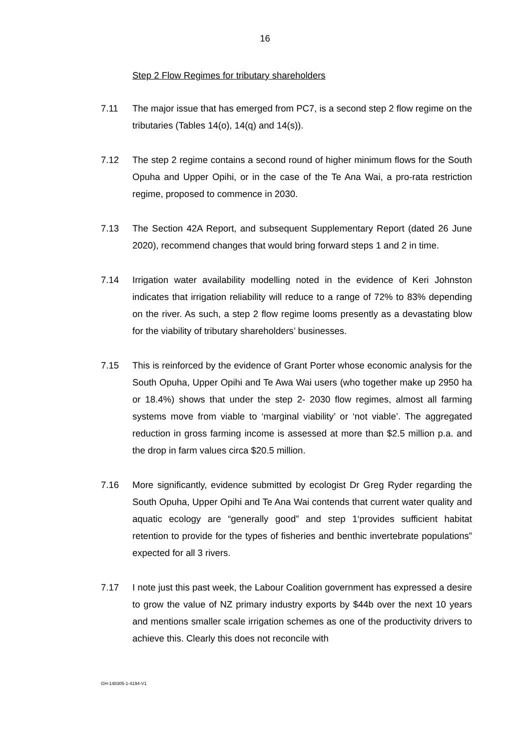16
Step 2 Flow Regimes for tributary shareholders
7.11 The major issue that has emerged from PC7, is a second step 2 flow regime on the tributaries (Tables 14(o), 14(q) and 14(s)).
7.12 The step 2 regime contains a second round of higher minimum flows for the South Opuha and Upper Opihi, or in the case of the Te Ana Wai, a pro-rata restriction regime, proposed to commence in 2030.
7.13 The Section 42A Report, and subsequent Supplementary Report (dated 26 June 2020), recommend changes that would bring forward steps 1 and 2 in time.
7.14 Irrigation water availability modelling noted in the evidence of Keri Johnston indicates that irrigation reliability will reduce to a range of 72% to 83% depending on the river. As such, a step 2 flow regime looms presently as a devastating blow for the viability of tributary shareholders’ businesses.
7.15 This is reinforced by the evidence of Grant Porter whose economic analysis for the South Opuha, Upper Opihi and Te Awa Wai users (who together make up 2950 ha or 18.4%) shows that under the step 2- 2030 flow regimes, almost all farming systems move from viable to ‘marginal viability’ or ‘not viable’. The aggregated reduction in gross farming income is assessed at more than $2.5 million p.a. and the drop in farm values circa $20.5 million.
7.16 More significantly, evidence submitted by ecologist Dr Greg Ryder regarding the South Opuha, Upper Opihi and Te Ana Wai contends that current water quality and aquatic ecology are “generally good” and step 1‘provides sufficient habitat retention to provide for the types of fisheries and benthic invertebrate populations” expected for all 3 rivers.
7.17 I note just this past week, the Labour Coalition government has expressed a desire to grow the value of NZ primary industry exports by $44b over the next 10 years and mentions smaller scale irrigation schemes as one of the productivity drivers to achieve this. Clearly this does not reconcile with
GH-148305-1-4194-V1